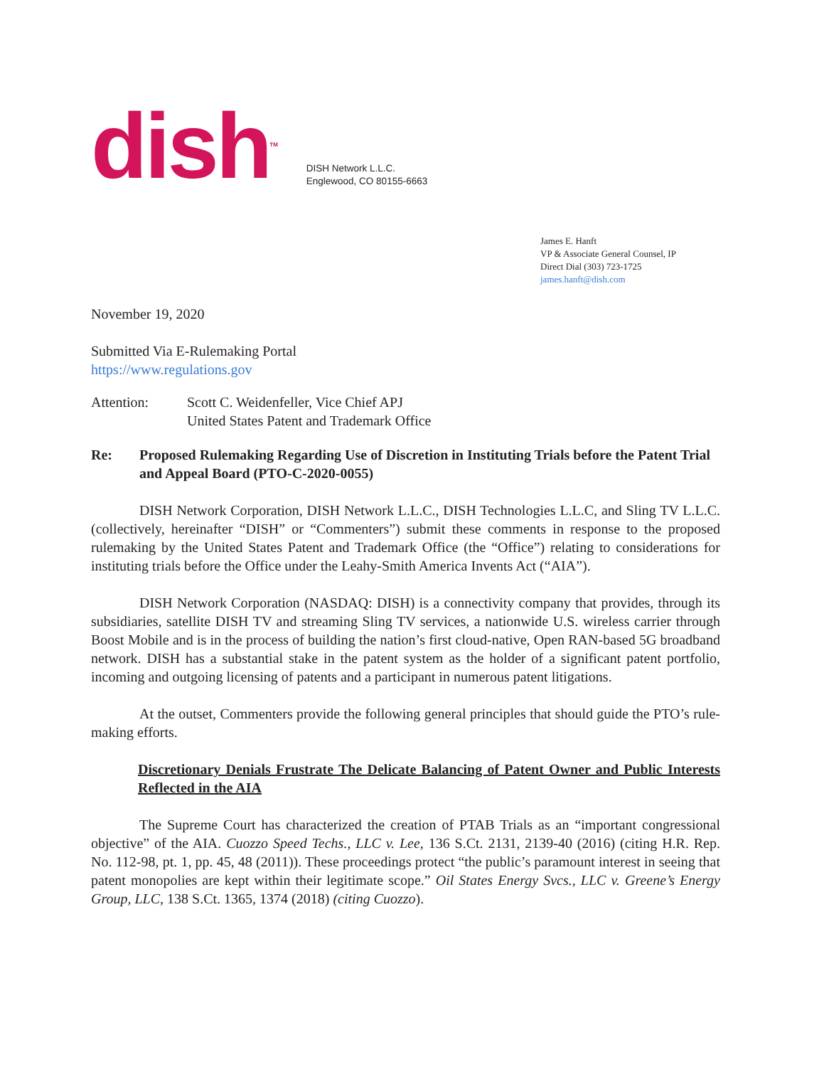dish<sup>TM</sup>
DISH Network L.L.C.
Englewood, CO 80155-6663
James E. Hanft
VP & Associate General Counsel, IP
Direct Dial (303) 723-1725
james.hanft@dish.com
November 19, 2020
Submitted Via E-Rulemaking Portal
https://www.regulations.gov
Attention: Scott C. Weidenfeller, Vice Chief APJ
United States Patent and Trademark Office
Re: Proposed Rulemaking Regarding Use of Discretion in Instituting Trials before the Patent Trial and Appeal Board (PTO-C-2020-0055)
DISH Network Corporation, DISH Network L.L.C., DISH Technologies L.L.C, and Sling TV L.L.C. (collectively, hereinafter “DISH” or “Commenters”) submit these comments in response to the proposed rulemaking by the United States Patent and Trademark Office (the “Office”) relating to considerations for instituting trials before the Office under the Leahy-Smith America Invents Act (“AIA”).
DISH Network Corporation (NASDAQ: DISH) is a connectivity company that provides, through its subsidiaries, satellite DISH TV and streaming Sling TV services, a nationwide U.S. wireless carrier through Boost Mobile and is in the process of building the nation’s first cloud-native, Open RAN-based 5G broadband network. DISH has a substantial stake in the patent system as the holder of a significant patent portfolio, incoming and outgoing licensing of patents and a participant in numerous patent litigations.
At the outset, Commenters provide the following general principles that should guide the PTO’s rule-making efforts.
Discretionary Denials Frustrate The Delicate Balancing of Patent Owner and Public Interests Reflected in the AIA
The Supreme Court has characterized the creation of PTAB Trials as an “important congressional objective” of the AIA. Cuozzo Speed Techs., LLC v. Lee, 136 S.Ct. 2131, 2139-40 (2016) (citing H.R. Rep. No. 112-98, pt. 1, pp. 45, 48 (2011)). These proceedings protect “the public’s paramount interest in seeing that patent monopolies are kept within their legitimate scope.” Oil States Energy Svcs., LLC v. Greene’s Energy Group, LLC, 138 S.Ct. 1365, 1374 (2018) (citing Cuozzo).